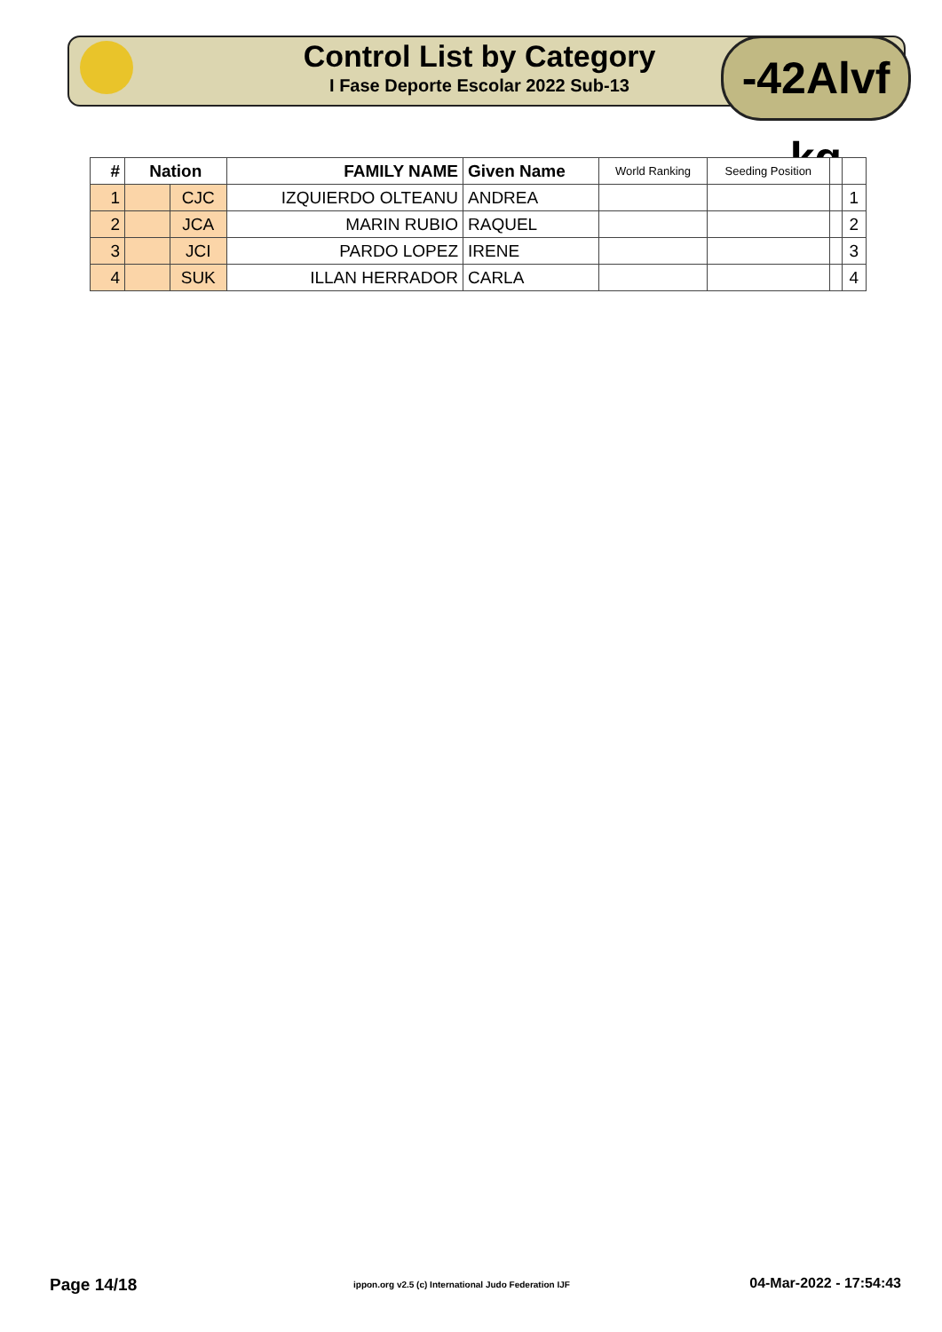Control List by Category
I Fase Deporte Escolar 2022 Sub-13
-42Alvf kg
| # | Nation | | FAMILY NAME | Given Name | World Ranking | Seeding Position | | |
| --- | --- | --- | --- | --- | --- | --- | --- | --- |
| 1 | | CJC | IZQUIERDO OLTEANU | ANDREA | | | | 1 |
| 2 | | JCA | MARIN RUBIO | RAQUEL | | | | 2 |
| 3 | | JCI | PARDO LOPEZ | IRENE | | | | 3 |
| 4 | | SUK | ILLAN HERRADOR | CARLA | | | | 4 |
Page 14/18 ippon.org v2.5 (c) International Judo Federation IJF 04-Mar-2022 - 17:54:43